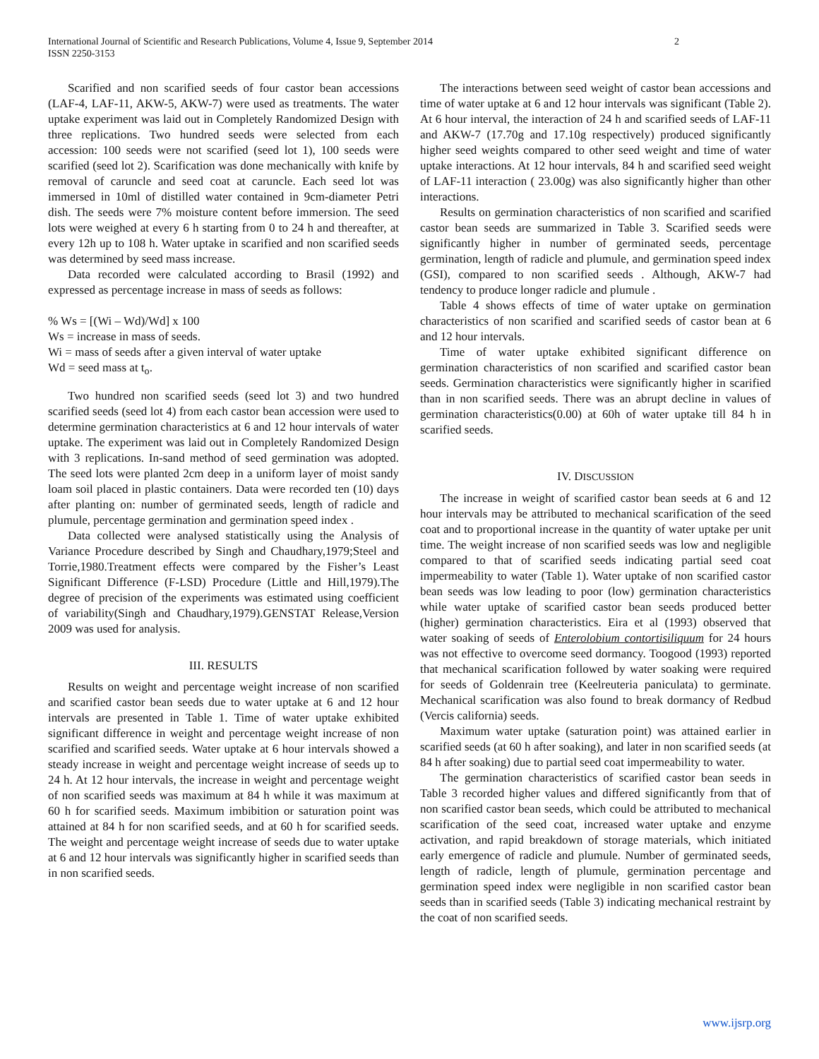International Journal of Scientific and Research Publications, Volume 4, Issue 9, September 2014
ISSN 2250-3153
2
Scarified and non scarified seeds of four castor bean accessions (LAF-4, LAF-11, AKW-5, AKW-7) were used as treatments. The water uptake experiment was laid out in Completely Randomized Design with three replications. Two hundred seeds were selected from each accession: 100 seeds were not scarified (seed lot 1), 100 seeds were scarified (seed lot 2). Scarification was done mechanically with knife by removal of caruncle and seed coat at caruncle. Each seed lot was immersed in 10ml of distilled water contained in 9cm-diameter Petri dish. The seeds were 7% moisture content before immersion. The seed lots were weighed at every 6 h starting from 0 to 24 h and thereafter, at every 12h up to 108 h. Water uptake in scarified and non scarified seeds was determined by seed mass increase.
Data recorded were calculated according to Brasil (1992) and expressed as percentage increase in mass of seeds as follows:
% Ws = [(Wi – Wd)/Wd] x 100
Ws = increase in mass of seeds.
Wi = mass of seeds after a given interval of water uptake
Wd = seed mass at t<sub>o</sub>.
Two hundred non scarified seeds (seed lot 3) and two hundred scarified seeds (seed lot 4) from each castor bean accession were used to determine germination characteristics at 6 and 12 hour intervals of water uptake. The experiment was laid out in Completely Randomized Design with 3 replications. In-sand method of seed germination was adopted. The seed lots were planted 2cm deep in a uniform layer of moist sandy loam soil placed in plastic containers. Data were recorded ten (10) days after planting on: number of germinated seeds, length of radicle and plumule, percentage germination and germination speed index .
Data collected were analysed statistically using the Analysis of Variance Procedure described by Singh and Chaudhary,1979;Steel and Torrie,1980.Treatment effects were compared by the Fisher’s Least Significant Difference (F-LSD) Procedure (Little and Hill,1979).The degree of precision of the experiments was estimated using coefficient of variability(Singh and Chaudhary,1979).GENSTAT Release,Version 2009 was used for analysis.
III. RESULTS
Results on weight and percentage weight increase of non scarified and scarified castor bean seeds due to water uptake at 6 and 12 hour intervals are presented in Table 1. Time of water uptake exhibited significant difference in weight and percentage weight increase of non scarified and scarified seeds. Water uptake at 6 hour intervals showed a steady increase in weight and percentage weight increase of seeds up to 24 h. At 12 hour intervals, the increase in weight and percentage weight of non scarified seeds was maximum at 84 h while it was maximum at 60 h for scarified seeds. Maximum imbibition or saturation point was attained at 84 h for non scarified seeds, and at 60 h for scarified seeds. The weight and percentage weight increase of seeds due to water uptake at 6 and 12 hour intervals was significantly higher in scarified seeds than in non scarified seeds.
The interactions between seed weight of castor bean accessions and time of water uptake at 6 and 12 hour intervals was significant (Table 2). At 6 hour interval, the interaction of 24 h and scarified seeds of LAF-11 and AKW-7 (17.70g and 17.10g respectively) produced significantly higher seed weights compared to other seed weight and time of water uptake interactions. At 12 hour intervals, 84 h and scarified seed weight of LAF-11 interaction ( 23.00g) was also significantly higher than other interactions.
Results on germination characteristics of non scarified and scarified castor bean seeds are summarized in Table 3. Scarified seeds were significantly higher in number of germinated seeds, percentage germination, length of radicle and plumule, and germination speed index (GSI), compared to non scarified seeds . Although, AKW-7 had tendency to produce longer radicle and plumule .
Table 4 shows effects of time of water uptake on germination characteristics of non scarified and scarified seeds of castor bean at 6 and 12 hour intervals.
Time of water uptake exhibited significant difference on germination characteristics of non scarified and scarified castor bean seeds. Germination characteristics were significantly higher in scarified than in non scarified seeds. There was an abrupt decline in values of germination characteristics(0.00) at 60h of water uptake till 84 h in scarified seeds.
IV. DISCUSSION
The increase in weight of scarified castor bean seeds at 6 and 12 hour intervals may be attributed to mechanical scarification of the seed coat and to proportional increase in the quantity of water uptake per unit time. The weight increase of non scarified seeds was low and negligible compared to that of scarified seeds indicating partial seed coat impermeability to water (Table 1). Water uptake of non scarified castor bean seeds was low leading to poor (low) germination characteristics while water uptake of scarified castor bean seeds produced better (higher) germination characteristics. Eira et al (1993) observed that water soaking of seeds of Enterolobium contortisiliquum for 24 hours was not effective to overcome seed dormancy. Toogood (1993) reported that mechanical scarification followed by water soaking were required for seeds of Goldenrain tree (Keelreuteria paniculata) to germinate. Mechanical scarification was also found to break dormancy of Redbud (Vercis california) seeds.
Maximum water uptake (saturation point) was attained earlier in scarified seeds (at 60 h after soaking), and later in non scarified seeds (at 84 h after soaking) due to partial seed coat impermeability to water.
The germination characteristics of scarified castor bean seeds in Table 3 recorded higher values and differed significantly from that of non scarified castor bean seeds, which could be attributed to mechanical scarification of the seed coat, increased water uptake and enzyme activation, and rapid breakdown of storage materials, which initiated early emergence of radicle and plumule. Number of germinated seeds, length of radicle, length of plumule, germination percentage and germination speed index were negligible in non scarified castor bean seeds than in scarified seeds (Table 3) indicating mechanical restraint by the coat of non scarified seeds.
www.ijsrp.org